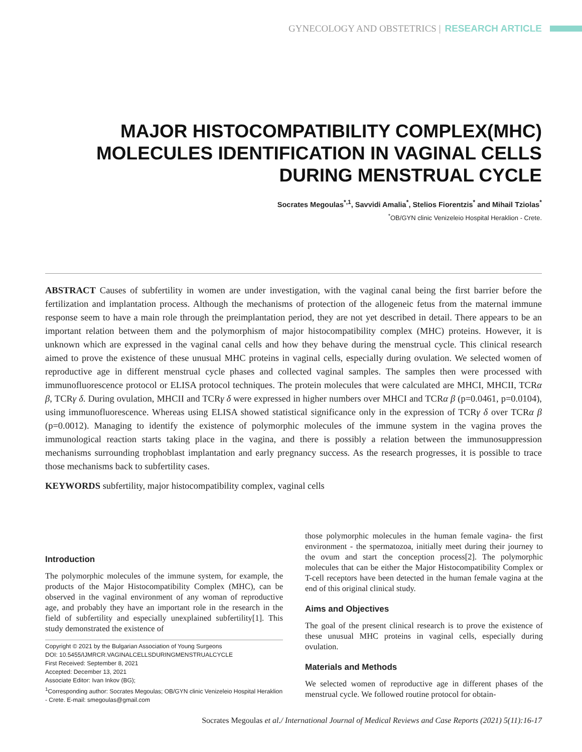GYNECOLOGY AND OBSTETRICS | RESEARCH ARTICLE
MAJOR HISTOCOMPATIBILITY COMPLEX(MHC)
MOLECULES IDENTIFICATION IN VAGINAL CELLS
DURING MENSTRUAL CYCLE
Socrates Megoulas<sup>*,1</sup>, Savvidi Amalia<sup>*</sup>, Stelios Fiorentzis<sup>*</sup> and Mihail Tziolas<sup>*</sup>
<sup>*</sup> OB/GYN clinic Venizeleio Hospital Heraklion - Crete.
ABSTRACT Causes of subfertility in women are under investigation, with the vaginal canal being the first barrier before the fertilization and implantation process. Although the mechanisms of protection of the allogeneic fetus from the maternal immune response seem to have a main role through the preimplantation period, they are not yet described in detail. There appears to be an important relation between them and the polymorphism of major histocompatibility complex (MHC) proteins. However, it is unknown which are expressed in the vaginal canal cells and how they behave during the menstrual cycle. This clinical research aimed to prove the existence of these unusual MHC proteins in vaginal cells, especially during ovulation. We selected women of reproductive age in different menstrual cycle phases and collected vaginal samples. The samples then were processed with immunofluorescence protocol or ELISA protocol techniques. The protein molecules that were calculated are MHCI, MHCII, TCRα β, TCRγ δ. During ovulation, MHCII and TCRγ δ were expressed in higher numbers over MHCI and TCRα β (p=0.0461, p=0.0104), using immunofluorescence. Whereas using ELISA showed statistical significance only in the expression of TCRγ δ over TCRα β (p=0.0012). Managing to identify the existence of polymorphic molecules of the immune system in the vagina proves the immunological reaction starts taking place in the vagina, and there is possibly a relation between the immunosuppression mechanisms surrounding trophoblast implantation and early pregnancy success. As the research progresses, it is possible to trace those mechanisms back to subfertility cases.
KEYWORDS subfertility, major histocompatibility complex, vaginal cells
Introduction
The polymorphic molecules of the immune system, for example, the products of the Major Histocompatibility Complex (MHC), can be observed in the vaginal environment of any woman of reproductive age, and probably they have an important role in the research in the field of subfertility and especially unexplained subfertility[1]. This study demonstrated the existence of
Copyright © 2021 by the Bulgarian Association of Young Surgeons
DOI: 10.5455/IJMRCR.VAGINALCELLSDURINGMENSTRUALCYCLE
First Received: September 8, 2021
Accepted: December 13, 2021
Associate Editor: Ivan Inkov (BG);
<sup>1</sup> Corresponding author: Socrates Megoulas; OB/GYN clinic Venizeleio Hospital Heraklion - Crete. E-mail: smegoulas@gmail.com
those polymorphic molecules in the human female vagina- the first environment - the spermatozoa, initially meet during their journey to the ovum and start the conception process[2]. The polymorphic molecules that can be either the Major Histocompatibility Complex or T-cell receptors have been detected in the human female vagina at the end of this original clinical study.
Aims and Objectives
The goal of the present clinical research is to prove the existence of these unusual MHC proteins in vaginal cells, especially during ovulation.
Materials and Methods
We selected women of reproductive age in different phases of the menstrual cycle. We followed routine protocol for obtain-
Socrates Megoulas et al./ International Journal of Medical Reviews and Case Reports (2021) 5(11):16-17